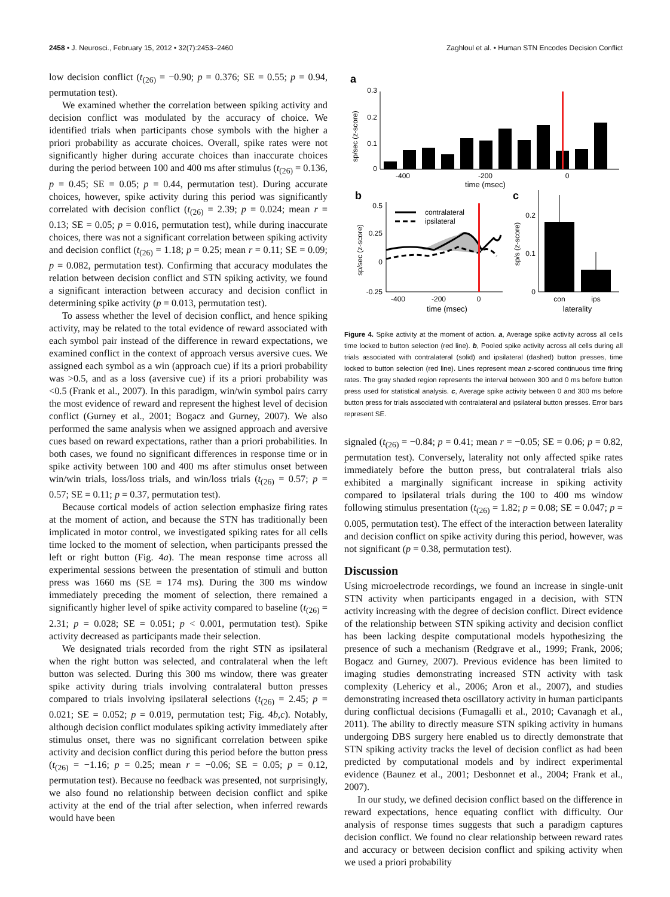2458 • J. Neurosci., February 15, 2012 • 32(7):2453–2460 Zaghloul et al. • Human STN Encodes Decision Conflict
low decision conflict (t<sub>(26)</sub> = −0.90; p = 0.376; SE = 0.55; p = 0.94, permutation test).
We examined whether the correlation between spiking activity and decision conflict was modulated by the accuracy of choice. We identified trials when participants chose symbols with the higher a priori probability as accurate choices. Overall, spike rates were not significantly higher during accurate choices than inaccurate choices during the period between 100 and 400 ms after stimulus (t<sub>(26)</sub> = 0.136, p = 0.45; SE = 0.05; p = 0.44, permutation test). During accurate choices, however, spike activity during this period was significantly correlated with decision conflict (t<sub>(26)</sub> = 2.39; p = 0.024; mean r = 0.13; SE = 0.05; p = 0.016, permutation test), while during inaccurate choices, there was not a significant correlation between spiking activity and decision conflict (t<sub>(26)</sub> = 1.18; p = 0.25; mean r = 0.11; SE = 0.09; p = 0.082, permutation test). Confirming that accuracy modulates the relation between decision conflict and STN spiking activity, we found a significant interaction between accuracy and decision conflict in determining spike activity (p = 0.013, permutation test).
To assess whether the level of decision conflict, and hence spiking activity, may be related to the total evidence of reward associated with each symbol pair instead of the difference in reward expectations, we examined conflict in the context of approach versus aversive cues. We assigned each symbol as a win (approach cue) if its a priori probability was >0.5, and as a loss (aversive cue) if its a priori probability was <0.5 (Frank et al., 2007). In this paradigm, win/win symbol pairs carry the most evidence of reward and represent the highest level of decision conflict (Gurney et al., 2001; Bogacz and Gurney, 2007). We also performed the same analysis when we assigned approach and aversive cues based on reward expectations, rather than a priori probabilities. In both cases, we found no significant differences in response time or in spike activity between 100 and 400 ms after stimulus onset between win/win trials, loss/loss trials, and win/loss trials (t<sub>(26)</sub> = 0.57; p = 0.57; SE = 0.11; p = 0.37, permutation test).
Because cortical models of action selection emphasize firing rates at the moment of action, and because the STN has traditionally been implicated in motor control, we investigated spiking rates for all cells time locked to the moment of selection, when participants pressed the left or right button (Fig. 4a). The mean response time across all experimental sessions between the presentation of stimuli and button press was 1660 ms (SE = 174 ms). During the 300 ms window immediately preceding the moment of selection, there remained a significantly higher level of spike activity compared to baseline (t<sub>(26)</sub> = 2.31; p = 0.028; SE = 0.051; p < 0.001, permutation test). Spike activity decreased as participants made their selection.
We designated trials recorded from the right STN as ipsilateral when the right button was selected, and contralateral when the left button was selected. During this 300 ms window, there was greater spike activity during trials involving contralateral button presses compared to trials involving ipsilateral selections (t<sub>(26)</sub> = 2.45; p = 0.021; SE = 0.052; p = 0.019, permutation test; Fig. 4b,c). Notably, although decision conflict modulates spiking activity immediately after stimulus onset, there was no significant correlation between spike activity and decision conflict during this period before the button press (t<sub>(26)</sub> = −1.16; p = 0.25; mean r = −0.06; SE = 0.05; p = 0.12, permutation test). Because no feedback was presented, not surprisingly, we also found no relationship between decision conflict and spike activity at the end of the trial after selection, when inferred rewards would have been
a
sp/sec (z-score)
0.3
0.2
0.1
0
-400
-200
0
time (msec)
b
sp/sec (z-score)
0.5
0.25
0
-0.25
contralateral
ipsilateral
-400
-200
0
time (msec)
c
sp/s (z-score)
0.2
0.1
0
con
ips
laterality
Figure 4. Spike activity at the moment of action. a, Average spike activity across all cells time locked to button selection (red line). b, Pooled spike activity across all cells during all trials associated with contralateral (solid) and ipsilateral (dashed) button presses, time locked to button selection (red line). Lines represent mean z-scored continuous time firing rates. The gray shaded region represents the interval between 300 and 0 ms before button press used for statistical analysis. c, Average spike activity between 0 and 300 ms before button press for trials associated with contralateral and ipsilateral button presses. Error bars represent SE.
signaled (t<sub>(26)</sub> = −0.84; p = 0.41; mean r = −0.05; SE = 0.06; p = 0.82, permutation test). Conversely, laterality not only affected spike rates immediately before the button press, but contralateral trials also exhibited a marginally significant increase in spiking activity compared to ipsilateral trials during the 100 to 400 ms window following stimulus presentation (t<sub>(26)</sub> = 1.82; p = 0.08; SE = 0.047; p = 0.005, permutation test). The effect of the interaction between laterality and decision conflict on spike activity during this period, however, was not significant (p = 0.38, permutation test).
Discussion
Using microelectrode recordings, we found an increase in single-unit STN activity when participants engaged in a decision, with STN activity increasing with the degree of decision conflict. Direct evidence of the relationship between STN spiking activity and decision conflict has been lacking despite computational models hypothesizing the presence of such a mechanism (Redgrave et al., 1999; Frank, 2006; Bogacz and Gurney, 2007). Previous evidence has been limited to imaging studies demonstrating increased STN activity with task complexity (Lehericy et al., 2006; Aron et al., 2007), and studies demonstrating increased theta oscillatory activity in human participants during conflictual decisions (Fumagalli et al., 2010; Cavanagh et al., 2011). The ability to directly measure STN spiking activity in humans undergoing DBS surgery here enabled us to directly demonstrate that STN spiking activity tracks the level of decision conflict as had been predicted by computational models and by indirect experimental evidence (Baunez et al., 2001; Desbonnet et al., 2004; Frank et al., 2007).
In our study, we defined decision conflict based on the difference in reward expectations, hence equating conflict with difficulty. Our analysis of response times suggests that such a paradigm captures decision conflict. We found no clear relationship between reward rates and accuracy or between decision conflict and spiking activity when we used a priori probability